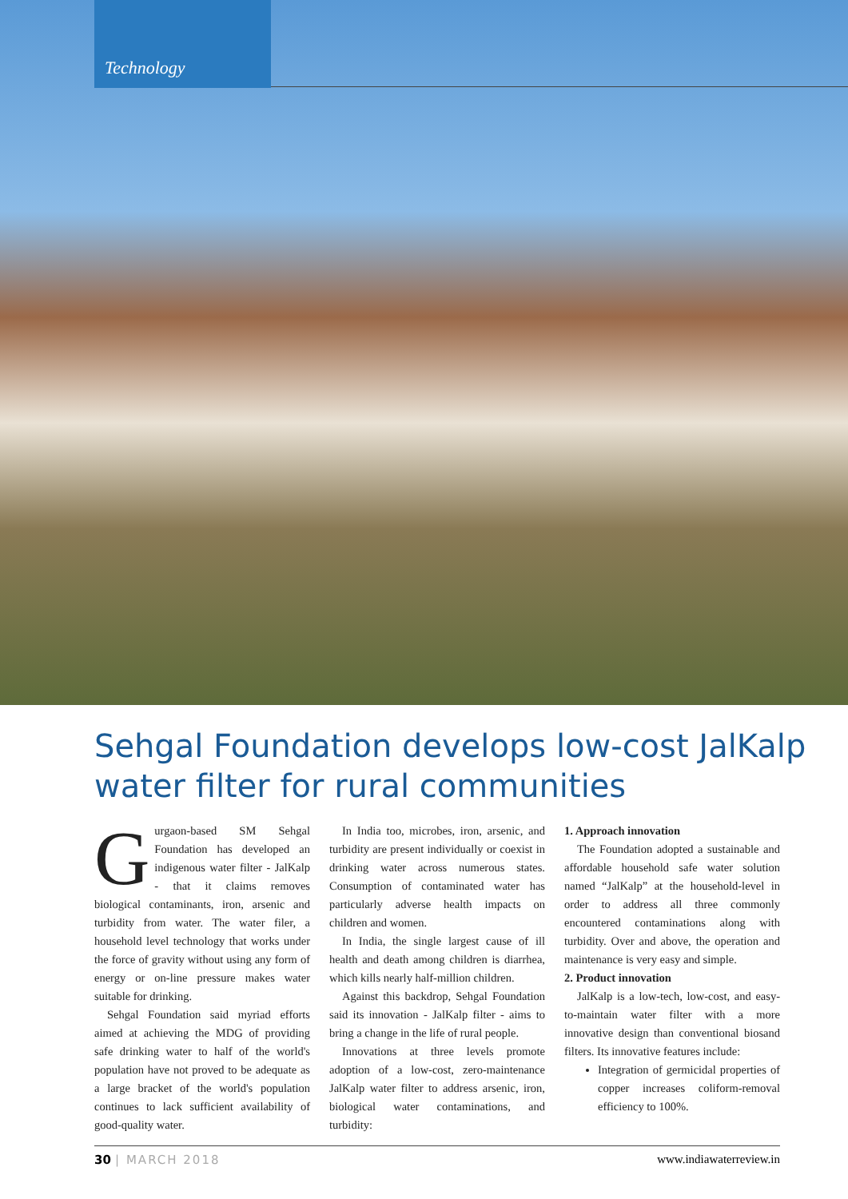Technology
Sehgal Foundation develops low-cost JalKalp water filter for rural communities
Gurgaon-based SM Sehgal Foundation has developed an indigenous water filter - JalKalp - that it claims removes biological contaminants, iron, arsenic and turbidity from water. The water filer, a household level technology that works under the force of gravity without using any form of energy or on-line pressure makes water suitable for drinking.
Sehgal Foundation said myriad efforts aimed at achieving the MDG of providing safe drinking water to half of the world's population have not proved to be adequate as a large bracket of the world's population continues to lack sufficient availability of good-quality water.
In India too, microbes, iron, arsenic, and turbidity are present individually or coexist in drinking water across numerous states. Consumption of contaminated water has particularly adverse health impacts on children and women.
In India, the single largest cause of ill health and death among children is diarrhea, which kills nearly half-million children.
Against this backdrop, Sehgal Foundation said its innovation - JalKalp filter - aims to bring a change in the life of rural people.
Innovations at three levels promote adoption of a low-cost, zero-maintenance JalKalp water filter to address arsenic, iron, biological water contaminations, and turbidity:
1. Approach innovation
The Foundation adopted a sustainable and affordable household safe water solution named “JalKalp” at the household-level in order to address all three commonly encountered contaminations along with turbidity. Over and above, the operation and maintenance is very easy and simple.
2. Product innovation
JalKalp is a low-tech, low-cost, and easy-to-maintain water filter with a more innovative design than conventional biosand filters. Its innovative features include:
Integration of germicidal properties of copper increases coliform-removal efficiency to 100%.
30 | MARCH 2018 www.indiawaterreview.in